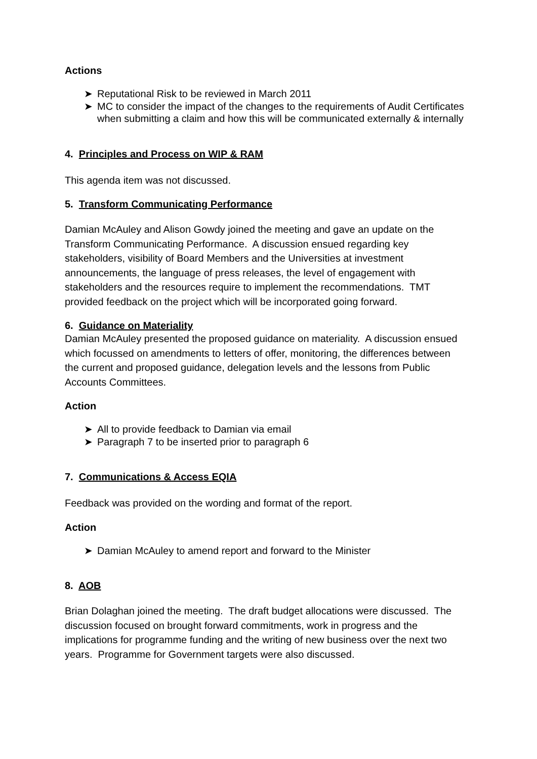Actions
➤ Reputational Risk to be reviewed in March 2011
➤ MC to consider the impact of the changes to the requirements of Audit Certificates when submitting a claim and how this will be communicated externally & internally
4. Principles and Process on WIP & RAM
This agenda item was not discussed.
5. Transform Communicating Performance
Damian McAuley and Alison Gowdy joined the meeting and gave an update on the Transform Communicating Performance. A discussion ensued regarding key stakeholders, visibility of Board Members and the Universities at investment announcements, the language of press releases, the level of engagement with stakeholders and the resources require to implement the recommendations. TMT provided feedback on the project which will be incorporated going forward.
6. Guidance on Materiality
Damian McAuley presented the proposed guidance on materiality. A discussion ensued which focussed on amendments to letters of offer, monitoring, the differences between the current and proposed guidance, delegation levels and the lessons from Public Accounts Committees.
Action
➤ All to provide feedback to Damian via email
➤ Paragraph 7 to be inserted prior to paragraph 6
7. Communications & Access EQIA
Feedback was provided on the wording and format of the report.
Action
➤ Damian McAuley to amend report and forward to the Minister
8. AOB
Brian Dolaghan joined the meeting. The draft budget allocations were discussed. The discussion focused on brought forward commitments, work in progress and the implications for programme funding and the writing of new business over the next two years. Programme for Government targets were also discussed.